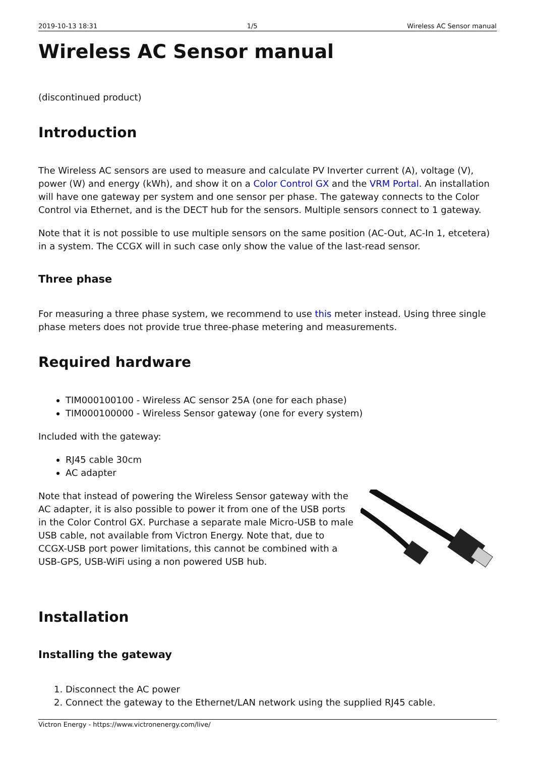2019-10-13 18:31 1/5 Wireless AC Sensor manual
Wireless AC Sensor manual
(discontinued product)
Introduction
The Wireless AC sensors are used to measure and calculate PV Inverter current (A), voltage (V), power (W) and energy (kWh), and show it on a Color Control GX and the VRM Portal. An installation will have one gateway per system and one sensor per phase. The gateway connects to the Color Control via Ethernet, and is the DECT hub for the sensors. Multiple sensors connect to 1 gateway.
Note that it is not possible to use multiple sensors on the same position (AC-Out, AC-In 1, etcetera) in a system. The CCGX will in such case only show the value of the last-read sensor.
Three phase
For measuring a three phase system, we recommend to use this meter instead. Using three single phase meters does not provide true three-phase metering and measurements.
Required hardware
TIM000100100 - Wireless AC sensor 25A (one for each phase)
TIM000100000 - Wireless Sensor gateway (one for every system)
Included with the gateway:
RJ45 cable 30cm
AC adapter
Note that instead of powering the Wireless Sensor gateway with the AC adapter, it is also possible to power it from one of the USB ports in the Color Control GX. Purchase a separate male Micro-USB to male USB cable, not available from Victron Energy. Note that, due to CCGX-USB port power limitations, this cannot be combined with a USB-GPS, USB-WiFi using a non powered USB hub.
Installation
Installing the gateway
1. Disconnect the AC power
2. Connect the gateway to the Ethernet/LAN network using the supplied RJ45 cable.
Victron Energy - https://www.victronenergy.com/live/